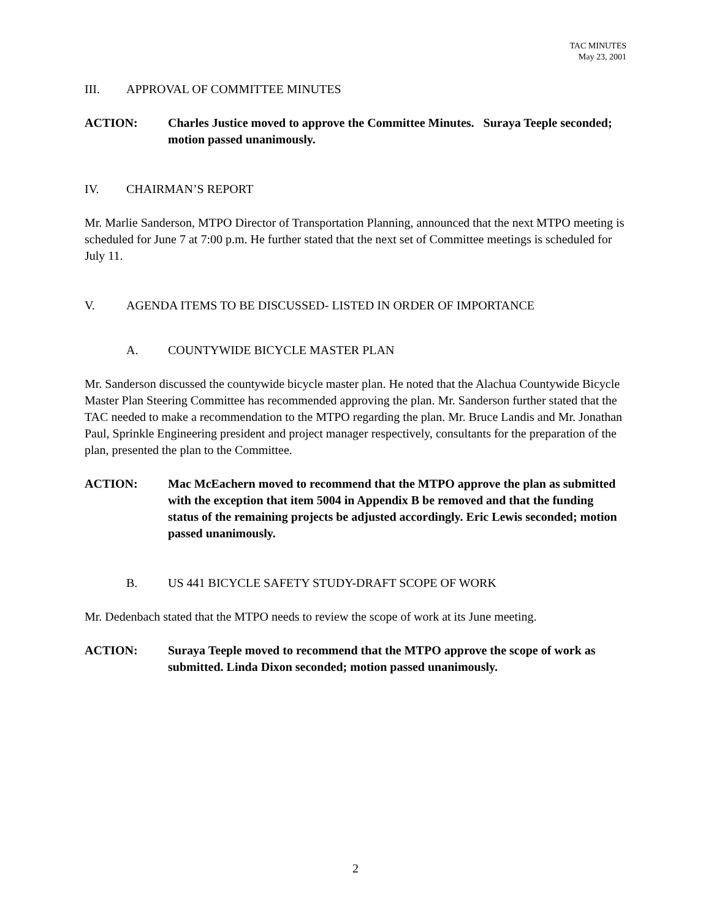TAC MINUTES
May 23, 2001
III. APPROVAL OF COMMITTEE MINUTES
ACTION: Charles Justice moved to approve the Committee Minutes. Suraya Teeple seconded; motion passed unanimously.
IV. CHAIRMAN’S REPORT
Mr. Marlie Sanderson, MTPO Director of Transportation Planning, announced that the next MTPO meeting is scheduled for June 7 at 7:00 p.m. He further stated that the next set of Committee meetings is scheduled for July 11.
V. AGENDA ITEMS TO BE DISCUSSED- LISTED IN ORDER OF IMPORTANCE
A. COUNTYWIDE BICYCLE MASTER PLAN
Mr. Sanderson discussed the countywide bicycle master plan. He noted that the Alachua Countywide Bicycle Master Plan Steering Committee has recommended approving the plan. Mr. Sanderson further stated that the TAC needed to make a recommendation to the MTPO regarding the plan. Mr. Bruce Landis and Mr. Jonathan Paul, Sprinkle Engineering president and project manager respectively, consultants for the preparation of the plan, presented the plan to the Committee.
ACTION: Mac McEachern moved to recommend that the MTPO approve the plan as submitted with the exception that item 5004 in Appendix B be removed and that the funding status of the remaining projects be adjusted accordingly. Eric Lewis seconded; motion passed unanimously.
B. US 441 BICYCLE SAFETY STUDY-DRAFT SCOPE OF WORK
Mr. Dedenbach stated that the MTPO needs to review the scope of work at its June meeting.
ACTION: Suraya Teeple moved to recommend that the MTPO approve the scope of work as submitted. Linda Dixon seconded; motion passed unanimously.
2